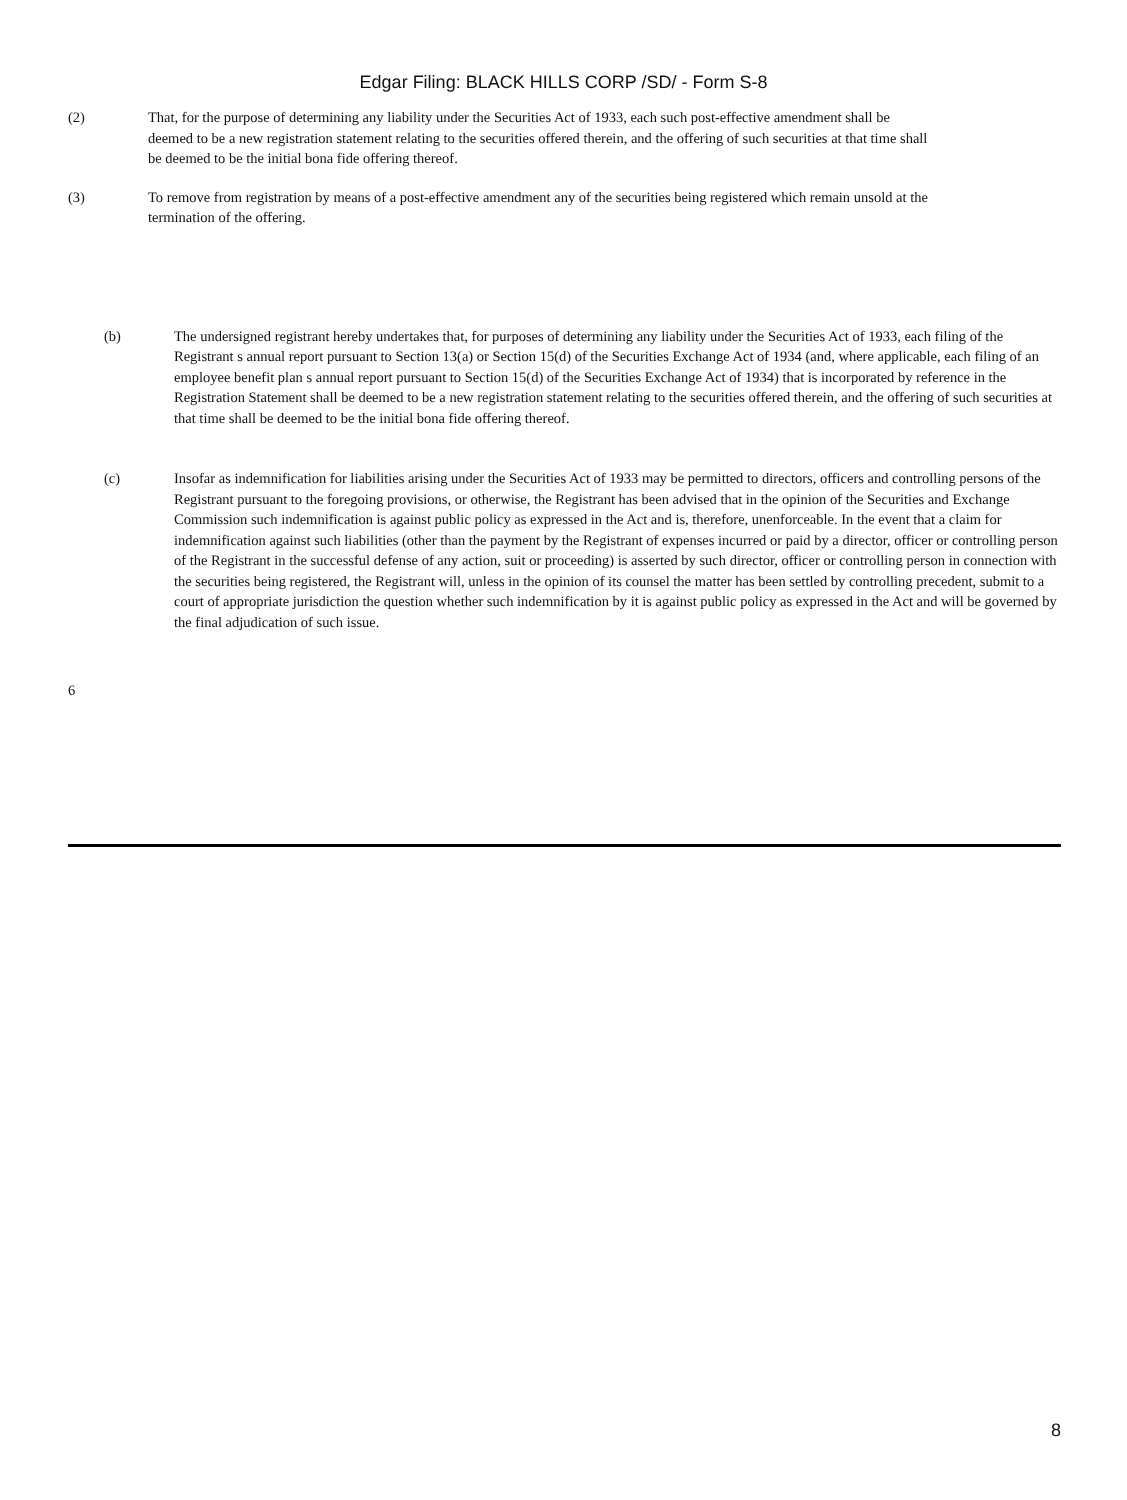Edgar Filing: BLACK HILLS CORP /SD/ - Form S-8
(2) That, for the purpose of determining any liability under the Securities Act of 1933, each such post-effective amendment shall be deemed to be a new registration statement relating to the securities offered therein, and the offering of such securities at that time shall be deemed to be the initial bona fide offering thereof.
(3) To remove from registration by means of a post-effective amendment any of the securities being registered which remain unsold at the termination of the offering.
(b) The undersigned registrant hereby undertakes that, for purposes of determining any liability under the Securities Act of 1933, each filing of the Registrant s annual report pursuant to Section 13(a) or Section 15(d) of the Securities Exchange Act of 1934 (and, where applicable, each filing of an employee benefit plan s annual report pursuant to Section 15(d) of the Securities Exchange Act of 1934) that is incorporated by reference in the Registration Statement shall be deemed to be a new registration statement relating to the securities offered therein, and the offering of such securities at that time shall be deemed to be the initial bona fide offering thereof.
(c) Insofar as indemnification for liabilities arising under the Securities Act of 1933 may be permitted to directors, officers and controlling persons of the Registrant pursuant to the foregoing provisions, or otherwise, the Registrant has been advised that in the opinion of the Securities and Exchange Commission such indemnification is against public policy as expressed in the Act and is, therefore, unenforceable. In the event that a claim for indemnification against such liabilities (other than the payment by the Registrant of expenses incurred or paid by a director, officer or controlling person of the Registrant in the successful defense of any action, suit or proceeding) is asserted by such director, officer or controlling person in connection with the securities being registered, the Registrant will, unless in the opinion of its counsel the matter has been settled by controlling precedent, submit to a court of appropriate jurisdiction the question whether such indemnification by it is against public policy as expressed in the Act and will be governed by the final adjudication of such issue.
6
8